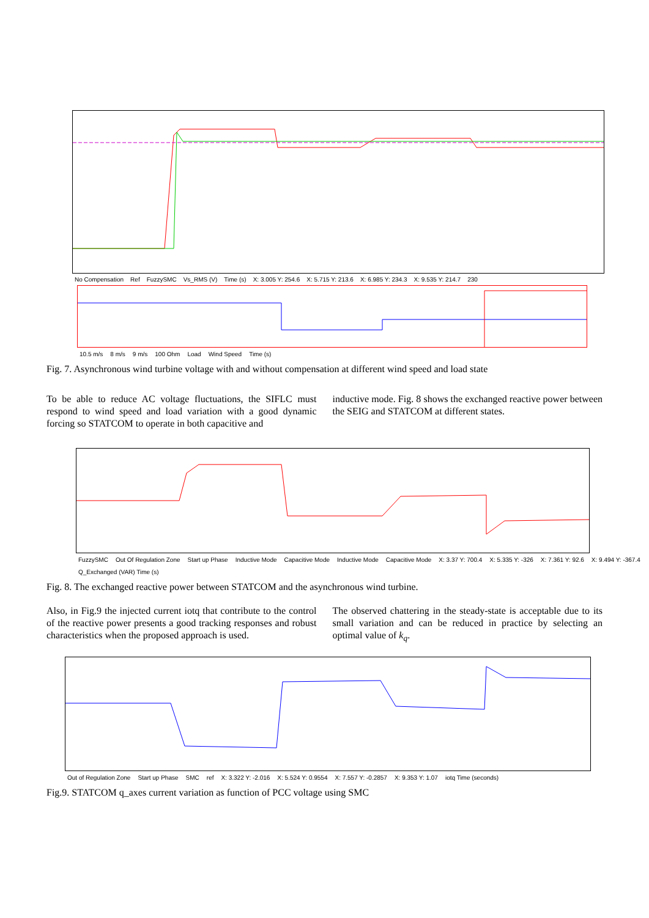No Compensation Ref FuzzySMC Vs_RMS (V) Time (s) X: 3.005 Y: 254.6 X: 5.715 Y: 213.6 X: 6.985 Y: 234.3 X: 9.535 Y: 214.7 230
10.5 m/s 8 m/s 9 m/s 100 Ohm Load Wind Speed Time (s)
Fig. 7. Asynchronous wind turbine voltage with and without compensation at different wind speed and load state
To be able to reduce AC voltage fluctuations, the SIFLC must respond to wind speed and load variation with a good dynamic forcing so STATCOM to operate in both capacitive and
inductive mode. Fig. 8 shows the exchanged reactive power between the SEIG and STATCOM at different states.
FuzzySMC Out Of Regulation Zone Start up Phase Inductive Mode Capacitive Mode Inductive Mode Capacitive Mode X: 3.37 Y: 700.4 X: 5.335 Y: -326 X: 7.361 Y: 92.6 X: 9.494 Y: -367.4 Q_Exchanged (VAR) Time (s)
Fig. 8. The exchanged reactive power between STATCOM and the asynchronous wind turbine.
Also, in Fig.9 the injected current iotq that contribute to the control of the reactive power presents a good tracking responses and robust characteristics when the proposed approach is used.
The observed chattering in the steady-state is acceptable due to its small variation and can be reduced in practice by selecting an optimal value of k<sub>q</sub>.
Out of Regulation Zone Start up Phase SMC ref X: 3.322 Y: -2.016 X: 5.524 Y: 0.9554 X: 7.557 Y: -0.2857 X: 9.353 Y: 1.07 iotq Time (seconds)
Fig.9. STATCOM q_axes current variation as function of PCC voltage using SMC